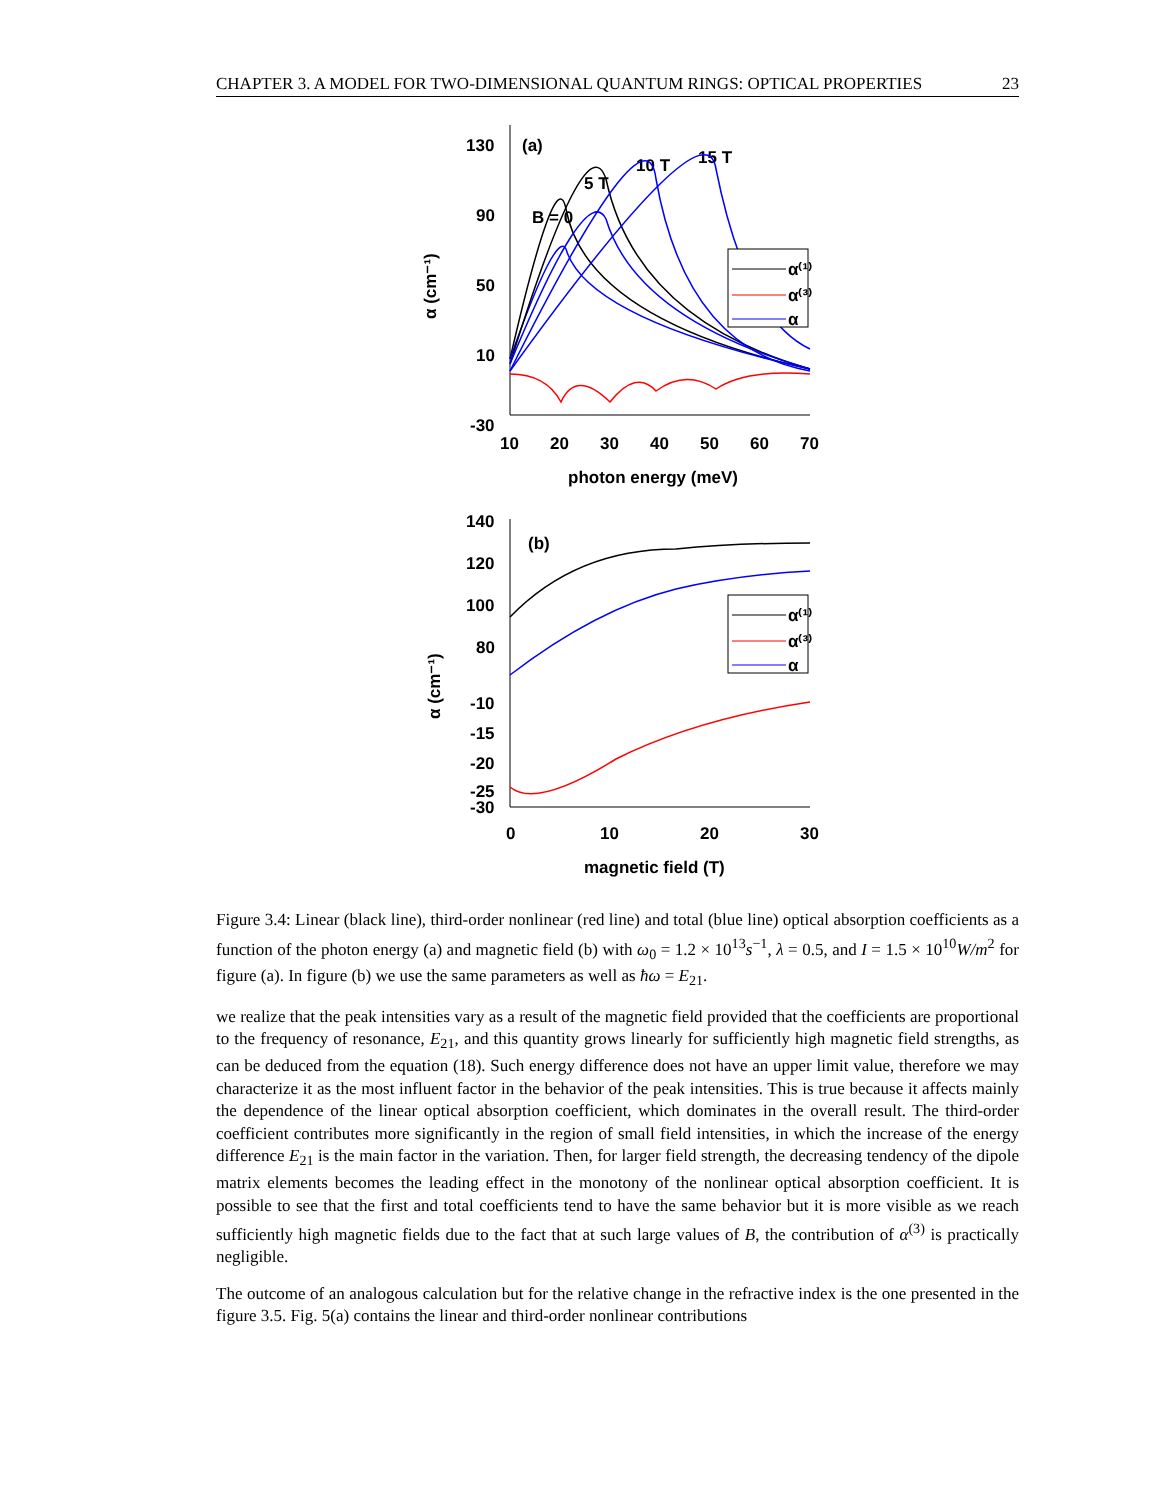CHAPTER 3. A MODEL FOR TWO-DIMENSIONAL QUANTUM RINGS: OPTICAL PROPERTIES 23
130
90
50
10
-30
10
20
30
40
50
60
70
photon energy (meV)
(a)
B = 0
5 T
10 T
15 T
α (cm⁻¹)
α⁽¹⁾
α⁽³⁾
α
140
120
100
80
-10
-15
-20
-25
-30
0
10
20
30
magnetic field (T)
(b)
α (cm⁻¹)
α⁽¹⁾
α⁽³⁾
α
Figure 3.4: Linear (black line), third-order nonlinear (red line) and total (blue line) optical absorption coefficients as a function of the photon energy (a) and magnetic field (b) with ω<sub>0</sub> = 1.2 × 10<sup>13</sup>s<sup>−1</sup>, λ = 0.5, and I = 1.5 × 10<sup>10</sup>W/m<sup>2</sup> for figure (a). In figure (b) we use the same parameters as well as ħω = E<sub>21</sub>.
we realize that the peak intensities vary as a result of the magnetic field provided that the coefficients are proportional to the frequency of resonance, E<sub>21</sub>, and this quantity grows linearly for sufficiently high magnetic field strengths, as can be deduced from the equation (18). Such energy difference does not have an upper limit value, therefore we may characterize it as the most influent factor in the behavior of the peak intensities. This is true because it affects mainly the dependence of the linear optical absorption coefficient, which dominates in the overall result. The third-order coefficient contributes more significantly in the region of small field intensities, in which the increase of the energy difference E<sub>21</sub> is the main factor in the variation. Then, for larger field strength, the decreasing tendency of the dipole matrix elements becomes the leading effect in the monotony of the nonlinear optical absorption coefficient. It is possible to see that the first and total coefficients tend to have the same behavior but it is more visible as we reach sufficiently high magnetic fields due to the fact that at such large values of B, the contribution of α<sup>(3)</sup> is practically negligible.
The outcome of an analogous calculation but for the relative change in the refractive index is the one presented in the figure 3.5. Fig. 5(a) contains the linear and third-order nonlinear contributions